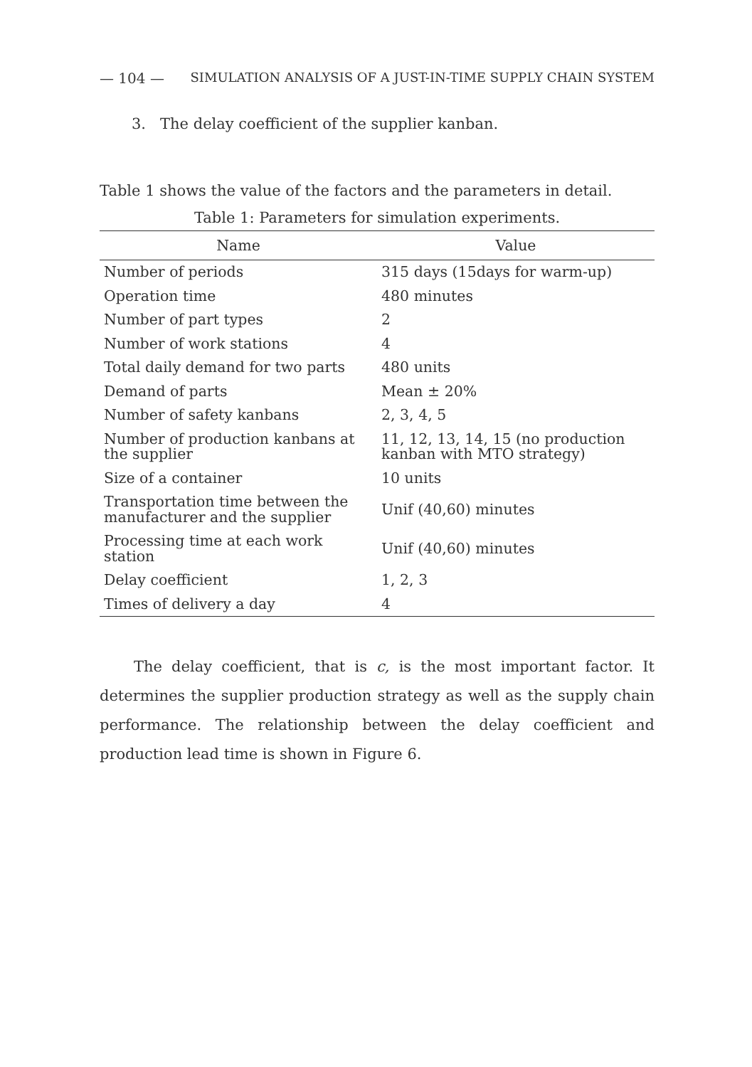— 104 — SIMULATION ANALYSIS OF A JUST-IN-TIME SUPPLY CHAIN SYSTEM
3. The delay coefficient of the supplier kanban.
Table 1 shows the value of the factors and the parameters in detail.
Table 1: Parameters for simulation experiments.
| Name | Value |
| --- | --- |
| Number of periods | 315 days (15days for warm-up) |
| Operation time | 480 minutes |
| Number of part types | 2 |
| Number of work stations | 4 |
| Total daily demand for two parts | 480 units |
| Demand of parts | Mean ± 20% |
| Number of safety kanbans | 2, 3, 4, 5 |
| Number of production kanbans at the supplier | 11, 12, 13, 14, 15 (no production kanban with MTO strategy) |
| Size of a container | 10 units |
| Transportation time between the manufacturer and the supplier | Unif (40,60) minutes |
| Processing time at each work station | Unif (40,60) minutes |
| Delay coefficient | 1, 2, 3 |
| Times of delivery a day | 4 |
The delay coefficient, that is c, is the most important factor. It determines the supplier production strategy as well as the supply chain performance. The relationship between the delay coefficient and production lead time is shown in Figure 6.